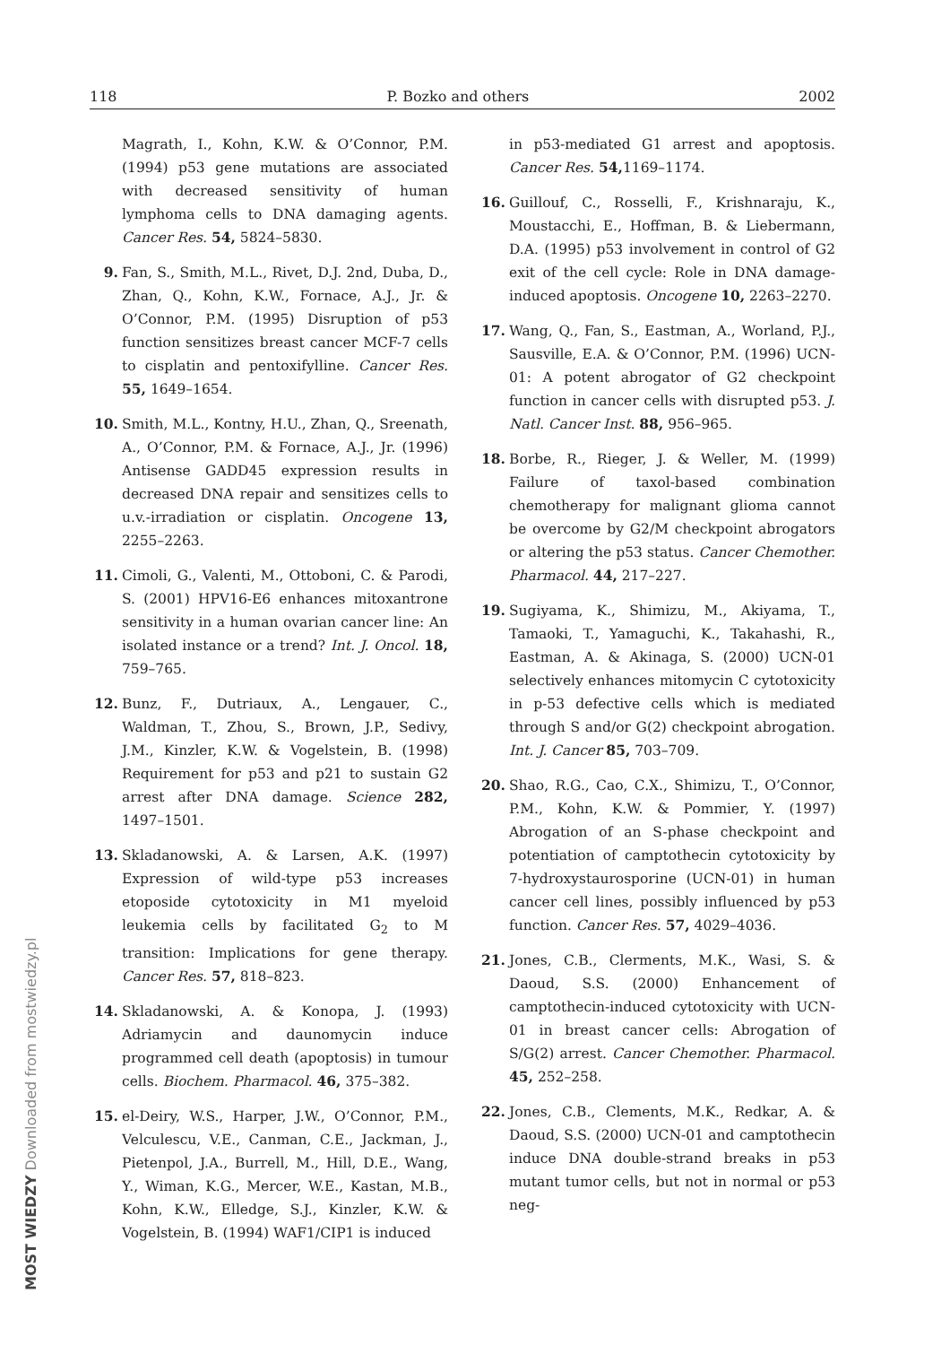118 P. Bozko and others 2002
Magrath, I., Kohn, K.W. & O’Connor, P.M. (1994) p53 gene mutations are associated with decreased sensitivity of human lymphoma cells to DNA damaging agents. Cancer Res. 54, 5824–5830.
9. Fan, S., Smith, M.L., Rivet, D.J. 2nd, Duba, D., Zhan, Q., Kohn, K.W., Fornace, A.J., Jr. & O’Connor, P.M. (1995) Disruption of p53 function sensitizes breast cancer MCF-7 cells to cisplatin and pentoxifylline. Cancer Res. 55, 1649–1654.
10. Smith, M.L., Kontny, H.U., Zhan, Q., Sreenath, A., O’Connor, P.M. & Fornace, A.J., Jr. (1996) Antisense GADD45 expression results in decreased DNA repair and sensitizes cells to u.v.-irradiation or cisplatin. Oncogene 13, 2255–2263.
11. Cimoli, G., Valenti, M., Ottoboni, C. & Parodi, S. (2001) HPV16-E6 enhances mitoxantrone sensitivity in a human ovarian cancer line: An isolated instance or a trend? Int. J. Oncol. 18, 759–765.
12. Bunz, F., Dutriaux, A., Lengauer, C., Waldman, T., Zhou, S., Brown, J.P., Sedivy, J.M., Kinzler, K.W. & Vogelstein, B. (1998) Requirement for p53 and p21 to sustain G2 arrest after DNA damage. Science 282, 1497–1501.
13. Skladanowski, A. & Larsen, A.K. (1997) Expression of wild-type p53 increases etoposide cytotoxicity in M1 myeloid leukemia cells by facilitated G<sub>2</sub> to M transition: Implications for gene therapy. Cancer Res. 57, 818–823.
14. Skladanowski, A. & Konopa, J. (1993) Adriamycin and daunomycin induce programmed cell death (apoptosis) in tumour cells. Biochem. Pharmacol. 46, 375–382.
15. el-Deiry, W.S., Harper, J.W., O’Connor, P.M., Velculescu, V.E., Canman, C.E., Jackman, J., Pietenpol, J.A., Burrell, M., Hill, D.E., Wang, Y., Wiman, K.G., Mercer, W.E., Kastan, M.B., Kohn, K.W., Elledge, S.J., Kinzler, K.W. & Vogelstein, B. (1994) WAF1/CIP1 is induced
in p53-mediated G1 arrest and apoptosis. Cancer Res. 54, 1169–1174.
16. Guillouf, C., Rosselli, F., Krishnaraju, K., Moustacchi, E., Hoffman, B. & Liebermann, D.A. (1995) p53 involvement in control of G2 exit of the cell cycle: Role in DNA damage-induced apoptosis. Oncogene 10, 2263–2270.
17. Wang, Q., Fan, S., Eastman, A., Worland, P.J., Sausville, E.A. & O’Connor, P.M. (1996) UCN-01: A potent abrogator of G2 checkpoint function in cancer cells with disrupted p53. J. Natl. Cancer Inst. 88, 956–965.
18. Borbe, R., Rieger, J. & Weller, M. (1999) Failure of taxol-based combination chemotherapy for malignant glioma cannot be overcome by G2/M checkpoint abrogators or altering the p53 status. Cancer Chemother. Pharmacol. 44, 217–227.
19. Sugiyama, K., Shimizu, M., Akiyama, T., Tamaoki, T., Yamaguchi, K., Takahashi, R., Eastman, A. & Akinaga, S. (2000) UCN-01 selectively enhances mitomycin C cytotoxicity in p-53 defective cells which is mediated through S and/or G(2) checkpoint abrogation. Int. J. Cancer 85, 703–709.
20. Shao, R.G., Cao, C.X., Shimizu, T., O’Connor, P.M., Kohn, K.W. & Pommier, Y. (1997) Abrogation of an S-phase checkpoint and potentiation of camptothecin cytotoxicity by 7-hydroxystaurosporine (UCN-01) in human cancer cell lines, possibly influenced by p53 function. Cancer Res. 57, 4029–4036.
21. Jones, C.B., Clerments, M.K., Wasi, S. & Daoud, S.S. (2000) Enhancement of camptothecin-induced cytotoxicity with UCN-01 in breast cancer cells: Abrogation of S/G(2) arrest. Cancer Chemother. Pharmacol. 45, 252–258.
22. Jones, C.B., Clements, M.K., Redkar, A. & Daoud, S.S. (2000) UCN-01 and camptothecin induce DNA double-strand breaks in p53 mutant tumor cells, but not in normal or p53 neg-
MOST WIEDZY Downloaded from mostwiedzy.pl